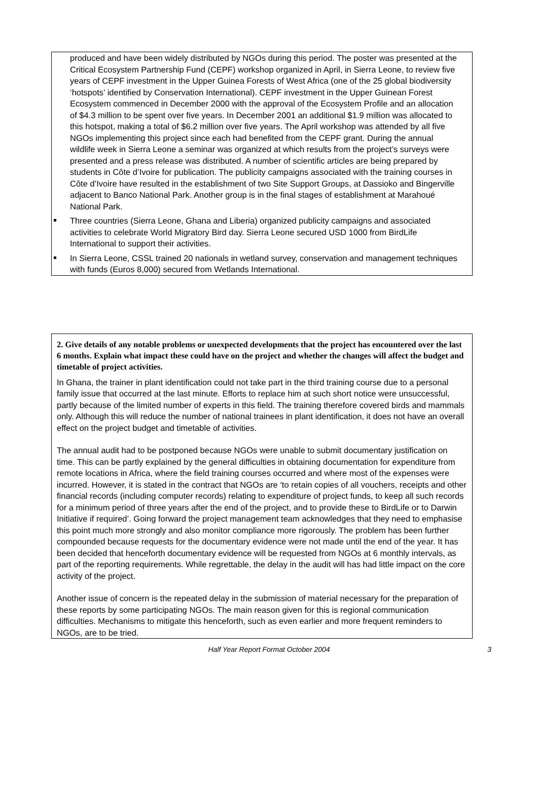produced and have been widely distributed by NGOs during this period. The poster was presented at the Critical Ecosystem Partnership Fund (CEPF) workshop organized in April, in Sierra Leone, to review five years of CEPF investment in the Upper Guinea Forests of West Africa (one of the 25 global biodiversity ‘hotspots’ identified by Conservation International). CEPF investment in the Upper Guinean Forest Ecosystem commenced in December 2000 with the approval of the Ecosystem Profile and an allocation of $4.3 million to be spent over five years. In December 2001 an additional $1.9 million was allocated to this hotspot, making a total of $6.2 million over five years. The April workshop was attended by all five NGOs implementing this project since each had benefited from the CEPF grant. During the annual wildlife week in Sierra Leone a seminar was organized at which results from the project’s surveys were presented and a press release was distributed. A number of scientific articles are being prepared by students in Côte d’Ivoire for publication. The publicity campaigns associated with the training courses in Côte d’Ivoire have resulted in the establishment of two Site Support Groups, at Dassioko and Bingerville adjacent to Banco National Park. Another group is in the final stages of establishment at Marahoué National Park.
Three countries (Sierra Leone, Ghana and Liberia) organized publicity campaigns and associated activities to celebrate World Migratory Bird day. Sierra Leone secured USD 1000 from BirdLife International to support their activities.
In Sierra Leone, CSSL trained 20 nationals in wetland survey, conservation and management techniques with funds (Euros 8,000) secured from Wetlands International.
2. Give details of any notable problems or unexpected developments that the project has encountered over the last 6 months. Explain what impact these could have on the project and whether the changes will affect the budget and timetable of project activities.
In Ghana, the trainer in plant identification could not take part in the third training course due to a personal family issue that occurred at the last minute. Efforts to replace him at such short notice were unsuccessful, partly because of the limited number of experts in this field. The training therefore covered birds and mammals only. Although this will reduce the number of national trainees in plant identification, it does not have an overall effect on the project budget and timetable of activities.
The annual audit had to be postponed because NGOs were unable to submit documentary justification on time. This can be partly explained by the general difficulties in obtaining documentation for expenditure from remote locations in Africa, where the field training courses occurred and where most of the expenses were incurred. However, it is stated in the contract that NGOs are ‘to retain copies of all vouchers, receipts and other financial records (including computer records) relating to expenditure of project funds, to keep all such records for a minimum period of three years after the end of the project, and to provide these to BirdLife or to Darwin Initiative if required’. Going forward the project management team acknowledges that they need to emphasise this point much more strongly and also monitor compliance more rigorously. The problem has been further compounded because requests for the documentary evidence were not made until the end of the year. It has been decided that henceforth documentary evidence will be requested from NGOs at 6 monthly intervals, as part of the reporting requirements. While regrettable, the delay in the audit will has had little impact on the core activity of the project.
Another issue of concern is the repeated delay in the submission of material necessary for the preparation of these reports by some participating NGOs. The main reason given for this is regional communication difficulties. Mechanisms to mitigate this henceforth, such as even earlier and more frequent reminders to NGOs, are to be tried.
Half Year Report Format October 2004 3